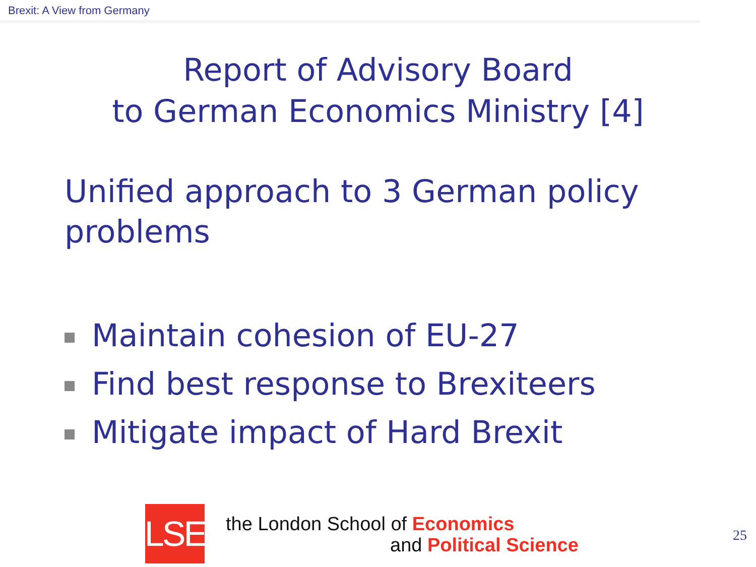Brexit: A View from Germany
Report of Advisory Board
to German Economics Ministry [4]
Unified approach to 3 German policy problems
Maintain cohesion of EU-27
Find best response to Brexiteers
Mitigate impact of Hard Brexit
LSE
the London School of Economics
and Political Science
25